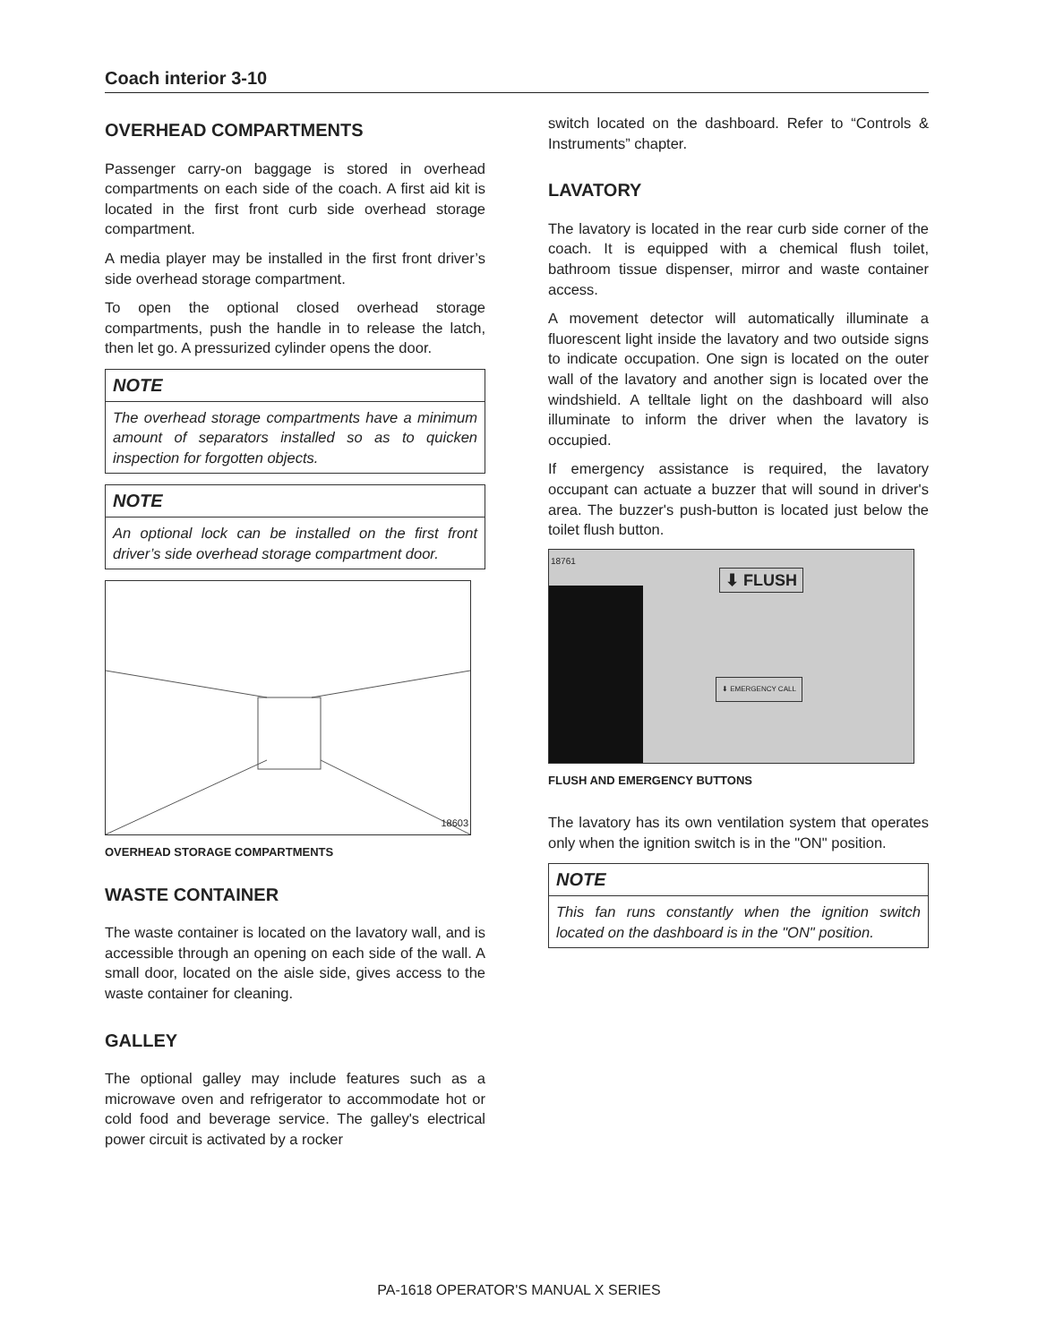Coach interior 3-10
OVERHEAD COMPARTMENTS
Passenger carry-on baggage is stored in overhead compartments on each side of the coach. A first aid kit is located in the first front curb side overhead storage compartment.
A media player may be installed in the first front driver’s side overhead storage compartment.
To open the optional closed overhead storage compartments, push the handle in to release the latch, then let go. A pressurized cylinder opens the door.
NOTE
The overhead storage compartments have a minimum amount of separators installed so as to quicken inspection for forgotten objects.
NOTE
An optional lock can be installed on the first front driver’s side overhead storage compartment door.
18603
OVERHEAD STORAGE COMPARTMENTS
WASTE CONTAINER
The waste container is located on the lavatory wall, and is accessible through an opening on each side of the wall. A small door, located on the aisle side, gives access to the waste container for cleaning.
GALLEY
The optional galley may include features such as a microwave oven and refrigerator to accommodate hot or cold food and beverage service. The galley's electrical power circuit is activated by a rocker
switch located on the dashboard. Refer to “Controls & Instruments” chapter.
LAVATORY
The lavatory is located in the rear curb side corner of the coach. It is equipped with a chemical flush toilet, bathroom tissue dispenser, mirror and waste container access.
A movement detector will automatically illuminate a fluorescent light inside the lavatory and two outside signs to indicate occupation. One sign is located on the outer wall of the lavatory and another sign is located over the windshield. A telltale light on the dashboard will also illuminate to inform the driver when the lavatory is occupied.
If emergency assistance is required, the lavatory occupant can actuate a buzzer that will sound in driver's area. The buzzer's push-button is located just below the toilet flush button.
18761
⬇ FLUSH
⬇ EMERGENCY CALL
FLUSH AND EMERGENCY BUTTONS
The lavatory has its own ventilation system that operates only when the ignition switch is in the "ON" position.
NOTE
This fan runs constantly when the ignition switch located on the dashboard is in the "ON" position.
PA-1618 OPERATOR'S MANUAL X SERIES